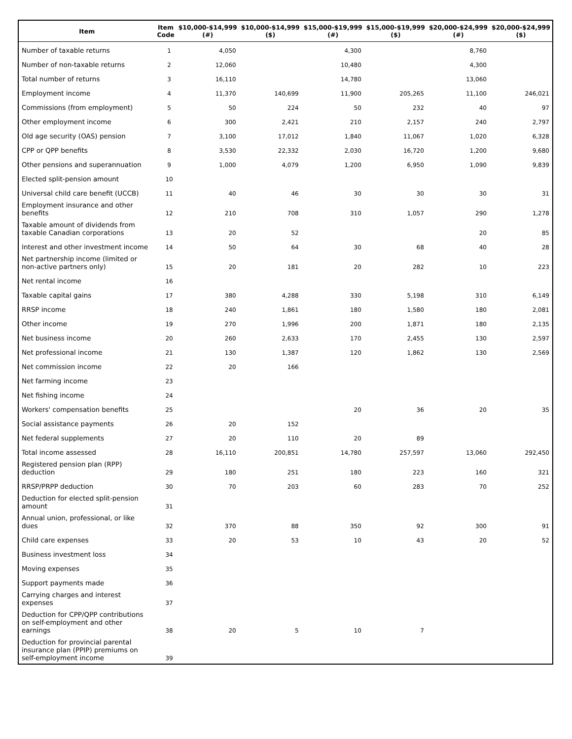| Item | Item Code | $10,000-$14,999 (#) | $10,000-$14,999 ($) | $15,000-$19,999 (#) | $15,000-$19,999 ($) | $20,000-$24,999 (#) | $20,000-$24,999 ($) |
| --- | --- | --- | --- | --- | --- | --- | --- |
| Number of taxable returns | 1 | 4,050 | | 4,300 | | 8,760 | |
| Number of non-taxable returns | 2 | 12,060 | | 10,480 | | 4,300 | |
| Total number of returns | 3 | 16,110 | | 14,780 | | 13,060 | |
| Employment income | 4 | 11,370 | 140,699 | 11,900 | 205,265 | 11,100 | 246,021 |
| Commissions (from employment) | 5 | 50 | 224 | 50 | 232 | 40 | 97 |
| Other employment income | 6 | 300 | 2,421 | 210 | 2,157 | 240 | 2,797 |
| Old age security (OAS) pension | 7 | 3,100 | 17,012 | 1,840 | 11,067 | 1,020 | 6,328 |
| CPP or QPP benefits | 8 | 3,530 | 22,332 | 2,030 | 16,720 | 1,200 | 9,680 |
| Other pensions and superannuation | 9 | 1,000 | 4,079 | 1,200 | 6,950 | 1,090 | 9,839 |
| Elected split-pension amount | 10 | | | | | | |
| Universal child care benefit (UCCB) | 11 | 40 | 46 | 30 | 30 | 30 | 31 |
| Employment insurance and other benefits | 12 | 210 | 708 | 310 | 1,057 | 290 | 1,278 |
| Taxable amount of dividends from taxable Canadian corporations | 13 | 20 | 52 | | | 20 | 85 |
| Interest and other investment income | 14 | 50 | 64 | 30 | 68 | 40 | 28 |
| Net partnership income (limited or non-active partners only) | 15 | 20 | 181 | 20 | 282 | 10 | 223 |
| Net rental income | 16 | | | | | | |
| Taxable capital gains | 17 | 380 | 4,288 | 330 | 5,198 | 310 | 6,149 |
| RRSP income | 18 | 240 | 1,861 | 180 | 1,580 | 180 | 2,081 |
| Other income | 19 | 270 | 1,996 | 200 | 1,871 | 180 | 2,135 |
| Net business income | 20 | 260 | 2,633 | 170 | 2,455 | 130 | 2,597 |
| Net professional income | 21 | 130 | 1,387 | 120 | 1,862 | 130 | 2,569 |
| Net commission income | 22 | 20 | 166 | | | | |
| Net farming income | 23 | | | | | | |
| Net fishing income | 24 | | | | | | |
| Workers' compensation benefits | 25 | | | 20 | 36 | 20 | 35 |
| Social assistance payments | 26 | 20 | 152 | | | | |
| Net federal supplements | 27 | 20 | 110 | 20 | 89 | | |
| Total income assessed | 28 | 16,110 | 200,851 | 14,780 | 257,597 | 13,060 | 292,450 |
| Registered pension plan (RPP) deduction | 29 | 180 | 251 | 180 | 223 | 160 | 321 |
| RRSP/PRPP deduction | 30 | 70 | 203 | 60 | 283 | 70 | 252 |
| Deduction for elected split-pension amount | 31 | | | | | | |
| Annual union, professional, or like dues | 32 | 370 | 88 | 350 | 92 | 300 | 91 |
| Child care expenses | 33 | 20 | 53 | 10 | 43 | 20 | 52 |
| Business investment loss | 34 | | | | | | |
| Moving expenses | 35 | | | | | | |
| Support payments made | 36 | | | | | | |
| Carrying charges and interest expenses | 37 | | | | | | |
| Deduction for CPP/QPP contributions on self-employment and other earnings | 38 | 20 | 5 | 10 | 7 | | |
| Deduction for provincial parental insurance plan (PPIP) premiums on self-employment income | 39 | | | | | | |